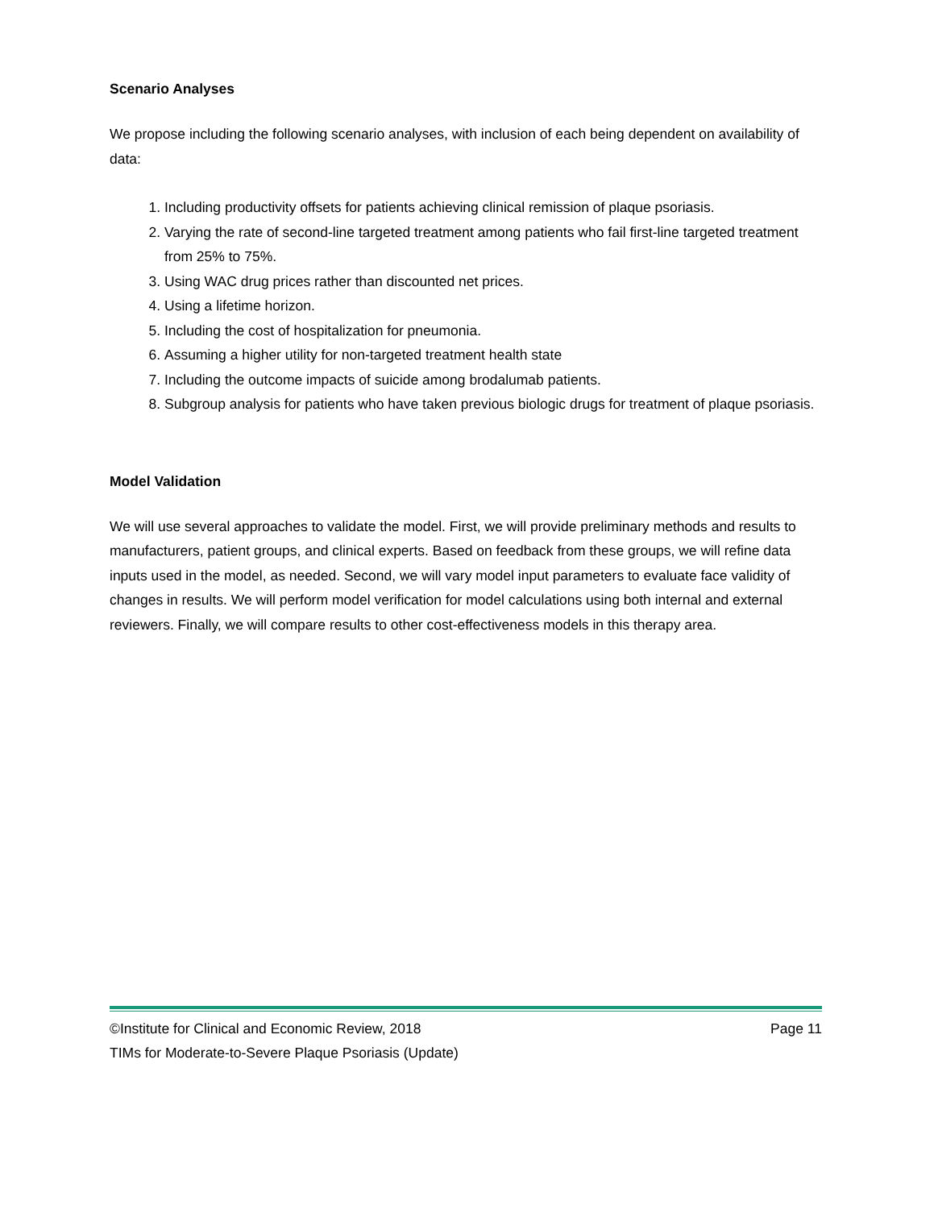Scenario Analyses
We propose including the following scenario analyses, with inclusion of each being dependent on availability of data:
1. Including productivity offsets for patients achieving clinical remission of plaque psoriasis.
2. Varying the rate of second-line targeted treatment among patients who fail first-line targeted treatment from 25% to 75%.
3. Using WAC drug prices rather than discounted net prices.
4. Using a lifetime horizon.
5. Including the cost of hospitalization for pneumonia.
6. Assuming a higher utility for non-targeted treatment health state
7. Including the outcome impacts of suicide among brodalumab patients.
8. Subgroup analysis for patients who have taken previous biologic drugs for treatment of plaque psoriasis.
Model Validation
We will use several approaches to validate the model. First, we will provide preliminary methods and results to manufacturers, patient groups, and clinical experts. Based on feedback from these groups, we will refine data inputs used in the model, as needed. Second, we will vary model input parameters to evaluate face validity of changes in results. We will perform model verification for model calculations using both internal and external reviewers. Finally, we will compare results to other cost-effectiveness models in this therapy area.
©Institute for Clinical and Economic Review, 2018 Page 11
TIMs for Moderate-to-Severe Plaque Psoriasis (Update)